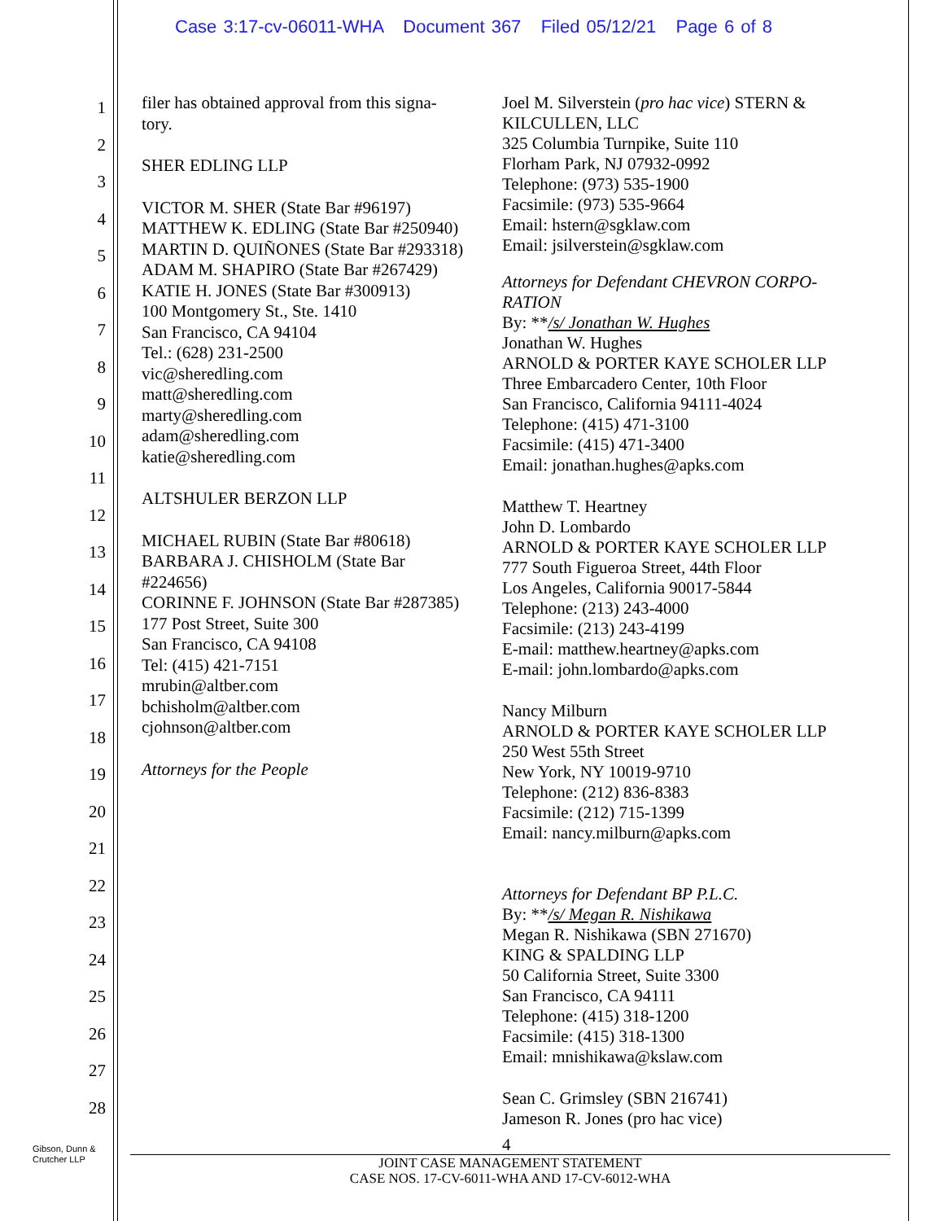Case 3:17-cv-06011-WHA Document 367 Filed 05/12/21 Page 6 of 8
1
2
3
4
5
6
7
8
9
10
11
12
13
14
15
16
17
18
19
20
21
22
23
24
25
26
27
28
filer has obtained approval from this signa-tory.
SHER EDLING LLP
VICTOR M. SHER (State Bar #96197)
MATTHEW K. EDLING (State Bar #250940)
MARTIN D. QUIÑONES (State Bar #293318)
ADAM M. SHAPIRO (State Bar #267429)
KATIE H. JONES (State Bar #300913)
100 Montgomery St., Ste. 1410
San Francisco, CA 94104
Tel.: (628) 231-2500
vic@sheredling.com
matt@sheredling.com
marty@sheredling.com
adam@sheredling.com
katie@sheredling.com
ALTSHULER BERZON LLP
MICHAEL RUBIN (State Bar #80618)
BARBARA J. CHISHOLM (State Bar #224656)
CORINNE F. JOHNSON (State Bar #287385)
177 Post Street, Suite 300
San Francisco, CA 94108
Tel: (415) 421-7151
mrubin@altber.com
bchisholm@altber.com
cjohnson@altber.com
Attorneys for the People
Joel M. Silverstein (pro hac vice) STERN & KILCULLEN, LLC
325 Columbia Turnpike, Suite 110
Florham Park, NJ 07932-0992
Telephone: (973) 535-1900
Facsimile: (973) 535-9664
Email: hstern@sgklaw.com
Email: jsilverstein@sgklaw.com
Attorneys for Defendant CHEVRON CORPO-RATION
By: **/s/ Jonathan W. Hughes
Jonathan W. Hughes
ARNOLD & PORTER KAYE SCHOLER LLP
Three Embarcadero Center, 10th Floor
San Francisco, California 94111-4024
Telephone: (415) 471-3100
Facsimile: (415) 471-3400
Email: jonathan.hughes@apks.com
Matthew T. Heartney
John D. Lombardo
ARNOLD & PORTER KAYE SCHOLER LLP
777 South Figueroa Street, 44th Floor
Los Angeles, California 90017-5844
Telephone: (213) 243-4000
Facsimile: (213) 243-4199
E-mail: matthew.heartney@apks.com
E-mail: john.lombardo@apks.com
Nancy Milburn
ARNOLD & PORTER KAYE SCHOLER LLP
250 West 55th Street
New York, NY 10019-9710
Telephone: (212) 836-8383
Facsimile: (212) 715-1399
Email: nancy.milburn@apks.com
Attorneys for Defendant BP P.L.C.
By: **/s/ Megan R. Nishikawa
Megan R. Nishikawa (SBN 271670)
KING & SPALDING LLP
50 California Street, Suite 3300
San Francisco, CA 94111
Telephone: (415) 318-1200
Facsimile: (415) 318-1300
Email: mnishikawa@kslaw.com
Sean C. Grimsley (SBN 216741)
Jameson R. Jones (pro hac vice)
4
Gibson, Dunn &
Crutcher LLP
JOINT CASE MANAGEMENT STATEMENT
CASE NOS. 17-CV-6011-WHA AND 17-CV-6012-WHA